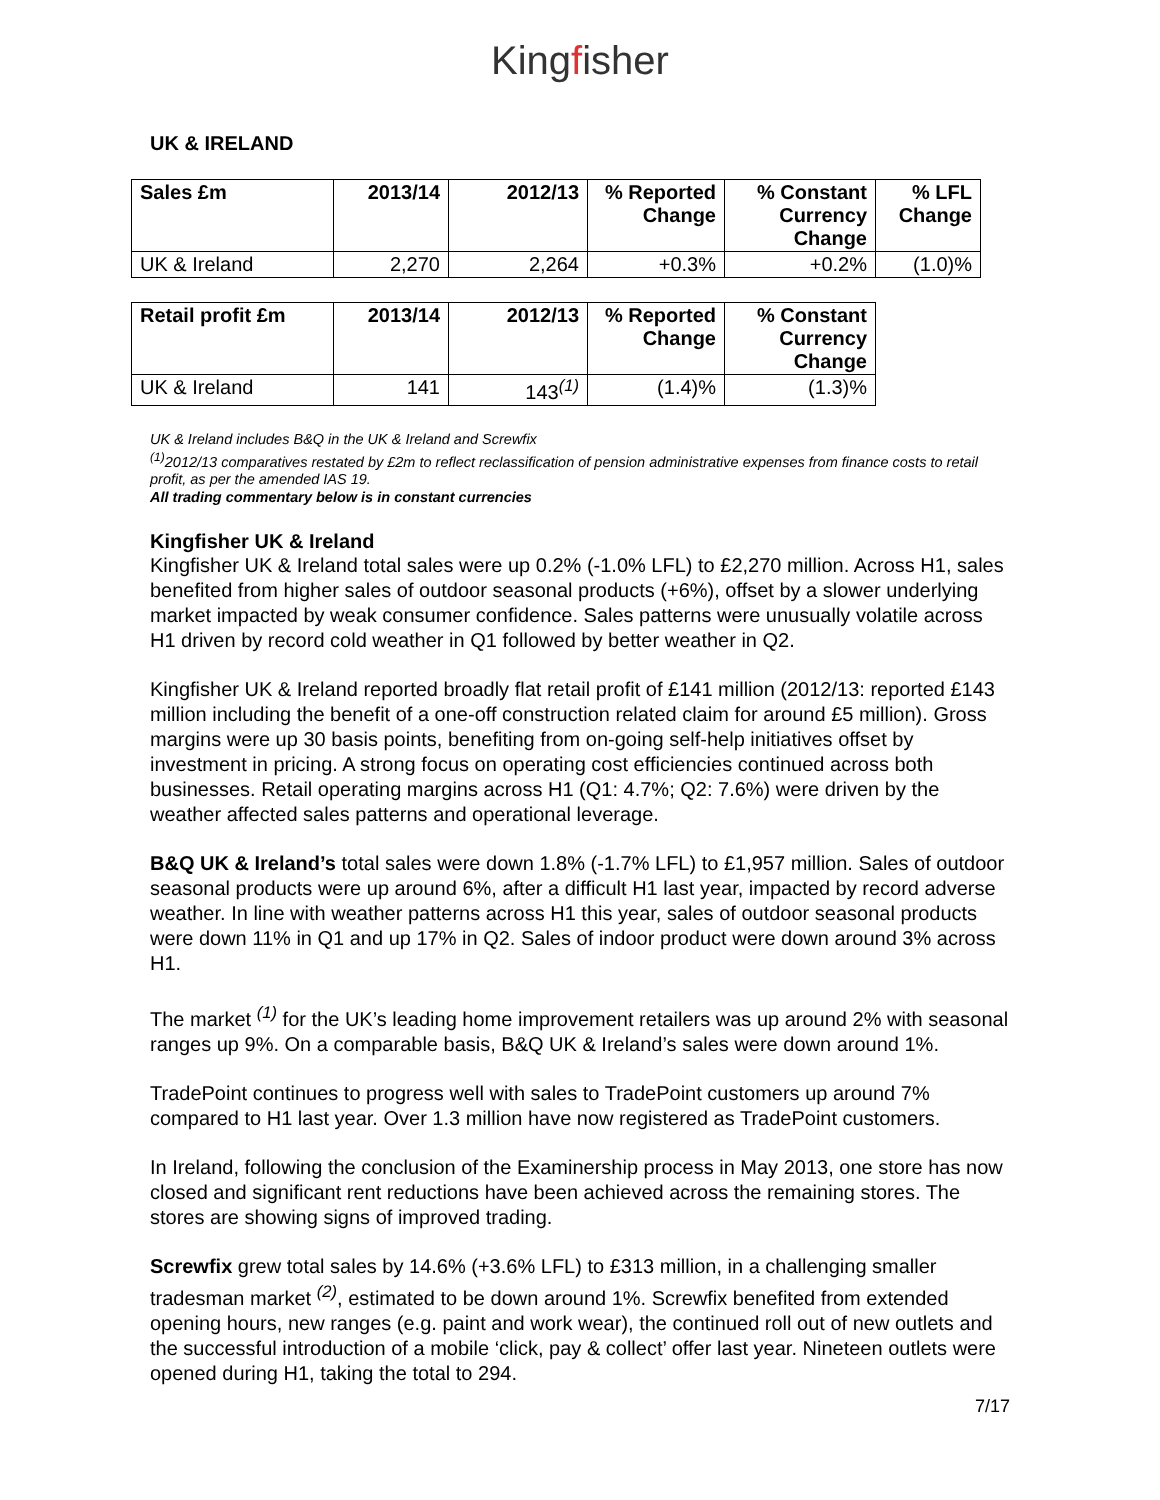Kingfisher
UK & IRELAND
| Sales £m | 2013/14 | 2012/13 | % Reported Change | % Constant Currency Change | % LFL Change |
| --- | --- | --- | --- | --- | --- |
| UK & Ireland | 2,270 | 2,264 | +0.3% | +0.2% | (1.0)% |
| Retail profit £m | 2013/14 | 2012/13 | % Reported Change | % Constant Currency Change |
| --- | --- | --- | --- | --- |
| UK & Ireland | 141 | 143<sup>(1)</sup> | (1.4)% | (1.3)% |
UK & Ireland includes B&Q in the UK & Ireland and Screwfix
<sup>(1)</sup> 2012/13 comparatives restated by £2m to reflect reclassification of pension administrative expenses from finance costs to retail profit, as per the amended IAS 19.
All trading commentary below is in constant currencies
Kingfisher UK & Ireland
Kingfisher UK & Ireland total sales were up 0.2% (-1.0% LFL) to £2,270 million. Across H1, sales benefited from higher sales of outdoor seasonal products (+6%), offset by a slower underlying market impacted by weak consumer confidence. Sales patterns were unusually volatile across H1 driven by record cold weather in Q1 followed by better weather in Q2.
Kingfisher UK & Ireland reported broadly flat retail profit of £141 million (2012/13: reported £143 million including the benefit of a one-off construction related claim for around £5 million). Gross margins were up 30 basis points, benefiting from on-going self-help initiatives offset by investment in pricing. A strong focus on operating cost efficiencies continued across both businesses. Retail operating margins across H1 (Q1: 4.7%; Q2: 7.6%) were driven by the weather affected sales patterns and operational leverage.
B&Q UK & Ireland’s total sales were down 1.8% (-1.7% LFL) to £1,957 million. Sales of outdoor seasonal products were up around 6%, after a difficult H1 last year, impacted by record adverse weather. In line with weather patterns across H1 this year, sales of outdoor seasonal products were down 11% in Q1 and up 17% in Q2. Sales of indoor product were down around 3% across H1.
The market <sup>(1)</sup> for the UK’s leading home improvement retailers was up around 2% with seasonal ranges up 9%. On a comparable basis, B&Q UK & Ireland’s sales were down around 1%.
TradePoint continues to progress well with sales to TradePoint customers up around 7% compared to H1 last year. Over 1.3 million have now registered as TradePoint customers.
In Ireland, following the conclusion of the Examinership process in May 2013, one store has now closed and significant rent reductions have been achieved across the remaining stores. The stores are showing signs of improved trading.
Screwfix grew total sales by 14.6% (+3.6% LFL) to £313 million, in a challenging smaller tradesman market <sup>(2)</sup>, estimated to be down around 1%. Screwfix benefited from extended opening hours, new ranges (e.g. paint and work wear), the continued roll out of new outlets and the successful introduction of a mobile ‘click, pay & collect’ offer last year. Nineteen outlets were opened during H1, taking the total to 294.
7/17